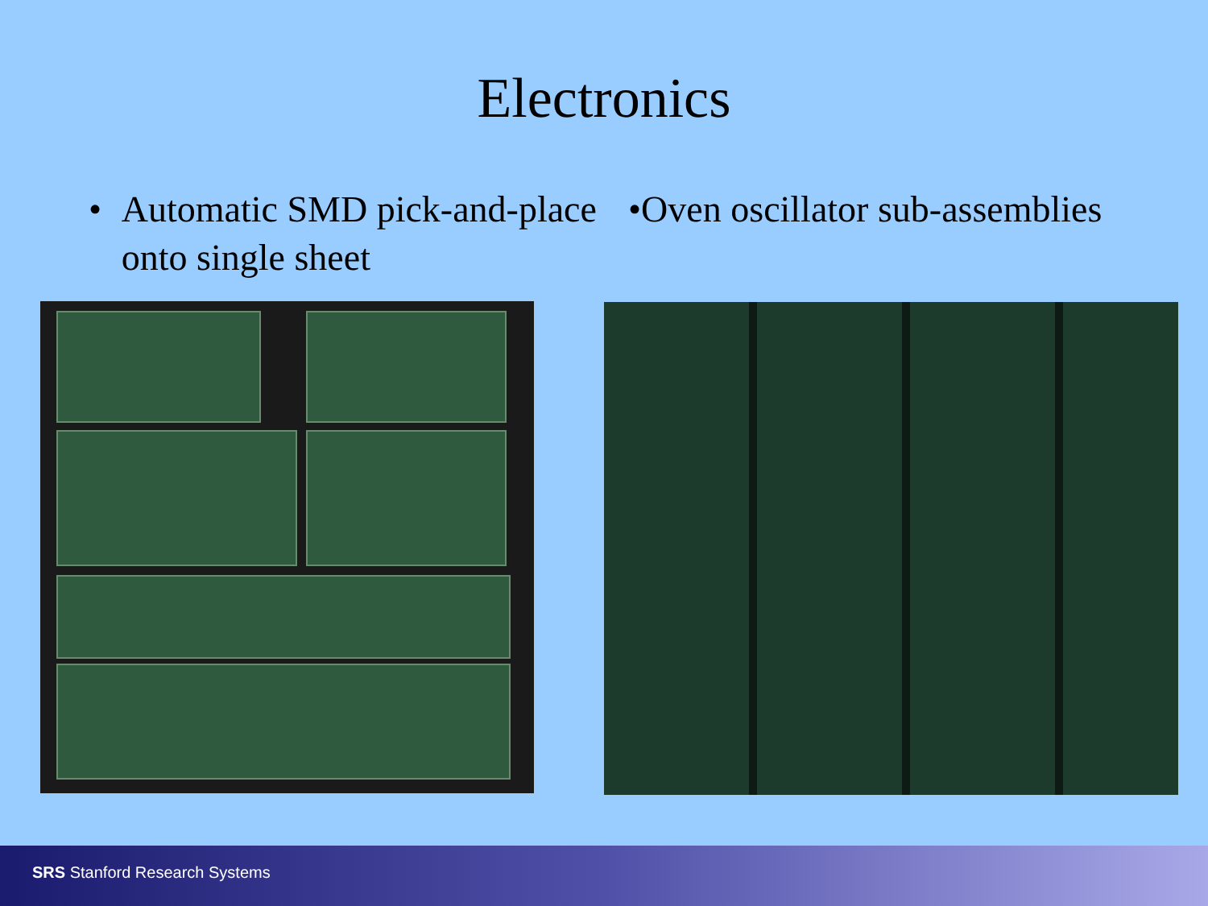Electronics
• Automatic SMD pick-and-place onto single sheet
•Oven oscillator sub-assemblies
SRS Stanford Research Systems